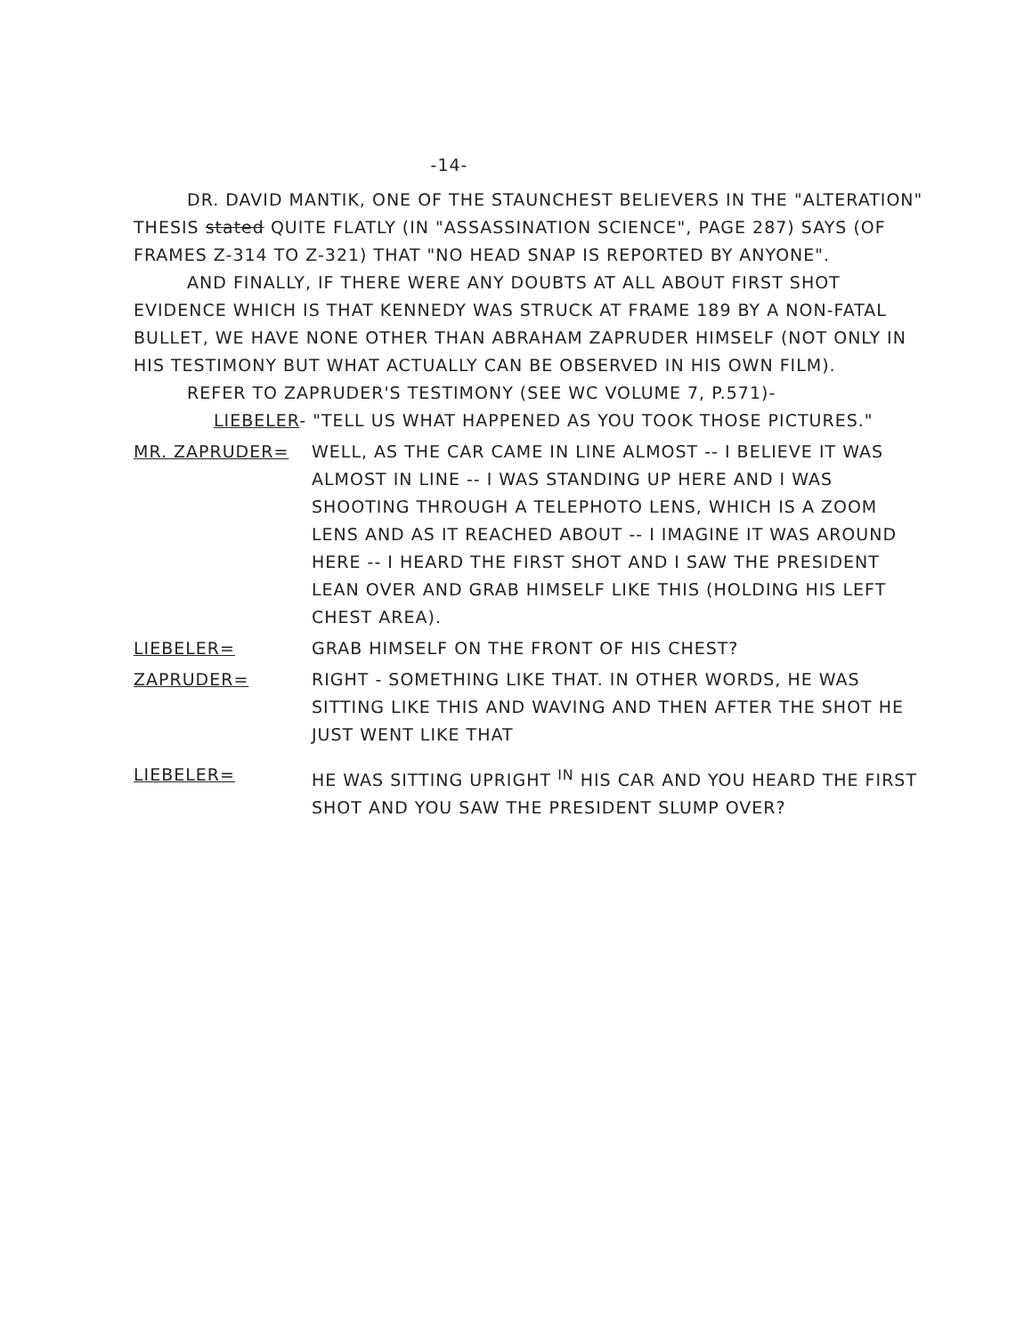-14-
DR. DAVID MANTIK, ONE OF THE STAUNCHEST BELIEVERS IN THE "ALTERATION" THESIS stated QUITE FLATLY (IN "ASSASSINATION SCIENCE", PAGE 287) SAYS (OF FRAMES Z-314 TO Z-321) THAT "NO HEAD SNAP IS REPORTED BY ANYONE".
AND FINALLY, IF THERE WERE ANY DOUBTS AT ALL ABOUT FIRST SHOT EVIDENCE WHICH IS THAT KENNEDY WAS STRUCK AT FRAME 189 BY A NON-FATAL BULLET, WE HAVE NONE OTHER THAN ABRAHAM ZAPRUDER HIMSELF (NOT ONLY IN HIS TESTIMONY BUT WHAT ACTUALLY CAN BE OBSERVED IN HIS OWN FILM).
REFER TO ZAPRUDER'S TESTIMONY (SEE WC VOLUME 7, P.571)-
LIEBELER- "TELL US WHAT HAPPENED AS YOU TOOK THOSE PICTURES."
MR. ZAPRUDER= WELL, AS THE CAR CAME IN LINE ALMOST -- I BELIEVE IT WAS ALMOST IN LINE -- I WAS STANDING UP HERE AND I WAS SHOOTING THROUGH A TELEPHOTO LENS, WHICH IS A ZOOM LENS AND AS IT REACHED ABOUT -- I IMAGINE IT WAS AROUND HERE -- I HEARD THE FIRST SHOT AND I SAW THE PRESIDENT LEAN OVER AND GRAB HIMSELF LIKE THIS (HOLDING HIS LEFT CHEST AREA).
LIEBELER= GRAB HIMSELF ON THE FRONT OF HIS CHEST?
ZAPRUDER= RIGHT - SOMETHING LIKE THAT. IN OTHER WORDS, HE WAS SITTING LIKE THIS AND WAVING AND THEN AFTER THE SHOT HE JUST WENT LIKE THAT
LIEBELER= HE WAS SITTING UPRIGHT <sup>IN</sup> HIS CAR AND YOU HEARD THE FIRST SHOT AND YOU SAW THE PRESIDENT SLUMP OVER?